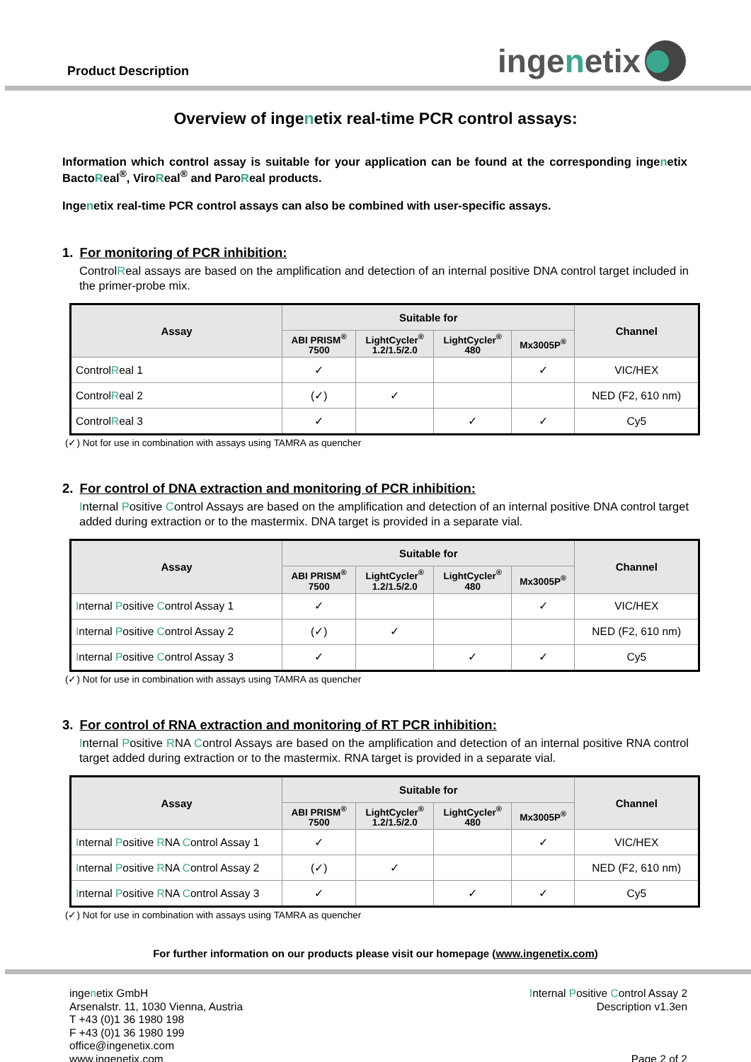Product Description
inge n etix
Overview of ingenetix real-time PCR control assays:
Information which control assay is suitable for your application can be found at the corresponding ingenetix BactoReal<sup>®</sup>, ViroReal<sup>®</sup> and ParoReal products.
Ingenetix real-time PCR control assays can also be combined with user-specific assays.
1. For monitoring of PCR inhibition:
ControlReal assays are based on the amplification and detection of an internal positive DNA control target included in the primer-probe mix.
| Assay | Suitable for | | | | Channel |
| --- | --- | --- | --- | --- | --- |
| | ABI PRISM<sup>®</sup> 7500 | LightCycler<sup>®</sup> 1.2/1.5/2.0 | LightCycler<sup>®</sup> 480 | Mx3005P<sup>®</sup> | |
| Control R eal 1 | ✓ | | | ✓ | VIC/HEX |
| Control R eal 2 | (✓) | ✓ | | | NED (F2, 610 nm) |
| Control R eal 3 | ✓ | | ✓ | ✓ | Cy5 |
(✓) Not for use in combination with assays using TAMRA as quencher
2. For control of DNA extraction and monitoring of PCR inhibition:
Internal Positive Control Assays are based on the amplification and detection of an internal positive DNA control target added during extraction or to the mastermix. DNA target is provided in a separate vial.
| Assay | Suitable for | | | | Channel |
| --- | --- | --- | --- | --- | --- |
| | ABI PRISM<sup>®</sup> 7500 | LightCycler<sup>®</sup> 1.2/1.5/2.0 | LightCycler<sup>®</sup> 480 | Mx3005P<sup>®</sup> | |
| I nternal P ositive C ontrol Assay 1 | ✓ | | | ✓ | VIC/HEX |
| I nternal P ositive C ontrol Assay 2 | (✓) | ✓ | | | NED (F2, 610 nm) |
| I nternal P ositive C ontrol Assay 3 | ✓ | | ✓ | ✓ | Cy5 |
(✓) Not for use in combination with assays using TAMRA as quencher
3. For control of RNA extraction and monitoring of RT PCR inhibition:
Internal Positive RNA Control Assays are based on the amplification and detection of an internal positive RNA control target added during extraction or to the mastermix. RNA target is provided in a separate vial.
| Assay | Suitable for | | | | Channel |
| --- | --- | --- | --- | --- | --- |
| | ABI PRISM<sup>®</sup> 7500 | LightCycler<sup>®</sup> 1.2/1.5/2.0 | LightCycler<sup>®</sup> 480 | Mx3005P<sup>®</sup> | |
| I nternal P ositive R NA C ontrol Assay 1 | ✓ | | | ✓ | VIC/HEX |
| I nternal P ositive R NA C ontrol Assay 2 | (✓) | ✓ | | | NED (F2, 610 nm) |
| I nternal P ositive R NA C ontrol Assay 3 | ✓ | | ✓ | ✓ | Cy5 |
(✓) Not for use in combination with assays using TAMRA as quencher
For further information on our products please visit our homepage (www.ingenetix.com)
ingenetix GmbH
Arsenalstr. 11, 1030 Vienna, Austria
T +43 (0)1 36 1980 198
F +43 (0)1 36 1980 199
office@ingenetix.com
www.ingenetix.com
Internal Positive Control Assay 2
Description v1.3en
Page 2 of 2